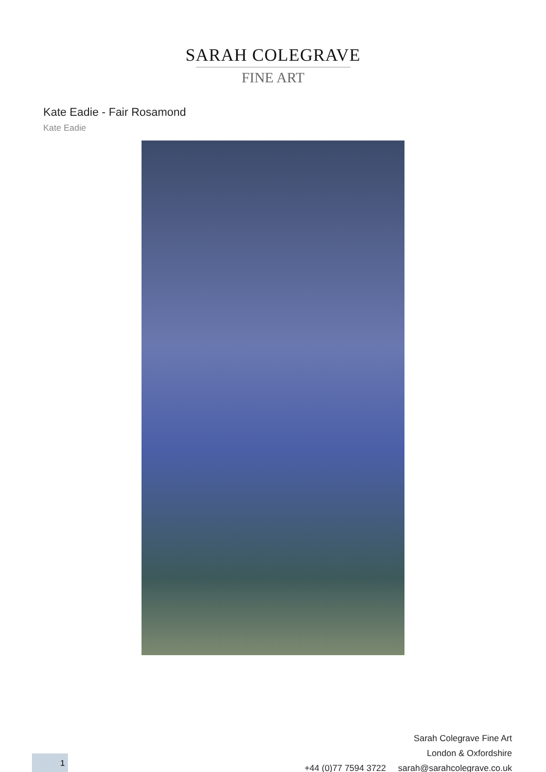SARAH COLEGRAVE
FINE ART
Kate Eadie - Fair Rosamond
Kate Eadie
Sarah Colegrave Fine Art
London & Oxfordshire
+44 (0)77 7594 3722 sarah@sarahcolegrave.co.uk
1